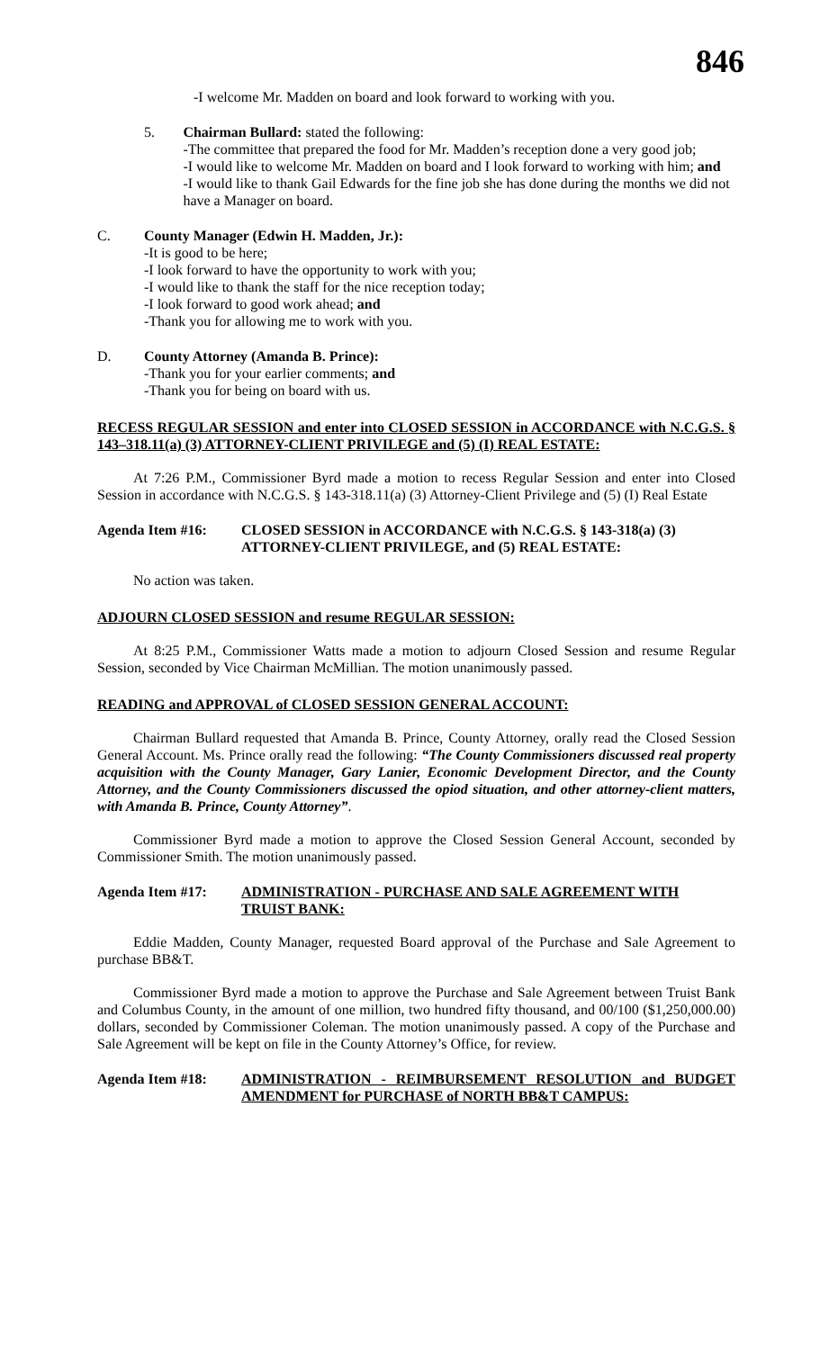846
-I welcome Mr. Madden on board and look forward to working with you.
5. Chairman Bullard: stated the following:
-The committee that prepared the food for Mr. Madden’s reception done a very good job;
-I would like to welcome Mr. Madden on board and I look forward to working with him; and
-I would like to thank Gail Edwards for the fine job she has done during the months we did not have a Manager on board.
C. County Manager (Edwin H. Madden, Jr.):
-It is good to be here;
-I look forward to have the opportunity to work with you;
-I would like to thank the staff for the nice reception today;
-I look forward to good work ahead; and
-Thank you for allowing me to work with you.
D. County Attorney (Amanda B. Prince):
-Thank you for your earlier comments; and
-Thank you for being on board with us.
RECESS REGULAR SESSION and enter into CLOSED SESSION in ACCORDANCE with N.C.G.S. § 143–318.11(a) (3) ATTORNEY-CLIENT PRIVILEGE and (5) (I) REAL ESTATE:
At 7:26 P.M., Commissioner Byrd made a motion to recess Regular Session and enter into Closed Session in accordance with N.C.G.S. § 143-318.11(a) (3) Attorney-Client Privilege and (5) (I) Real Estate
Agenda Item #16: CLOSED SESSION in ACCORDANCE with N.C.G.S. § 143-318(a) (3) ATTORNEY-CLIENT PRIVILEGE, and (5) REAL ESTATE:
No action was taken.
ADJOURN CLOSED SESSION and resume REGULAR SESSION:
At 8:25 P.M., Commissioner Watts made a motion to adjourn Closed Session and resume Regular Session, seconded by Vice Chairman McMillian. The motion unanimously passed.
READING and APPROVAL of CLOSED SESSION GENERAL ACCOUNT:
Chairman Bullard requested that Amanda B. Prince, County Attorney, orally read the Closed Session General Account. Ms. Prince orally read the following: “The County Commissioners discussed real property acquisition with the County Manager, Gary Lanier, Economic Development Director, and the County Attorney, and the County Commissioners discussed the opiod situation, and other attorney-client matters, with Amanda B. Prince, County Attorney”.
Commissioner Byrd made a motion to approve the Closed Session General Account, seconded by Commissioner Smith. The motion unanimously passed.
Agenda Item #17: ADMINISTRATION - PURCHASE AND SALE AGREEMENT WITH TRUIST BANK:
Eddie Madden, County Manager, requested Board approval of the Purchase and Sale Agreement to purchase BB&T.
Commissioner Byrd made a motion to approve the Purchase and Sale Agreement between Truist Bank and Columbus County, in the amount of one million, two hundred fifty thousand, and 00/100 ($1,250,000.00) dollars, seconded by Commissioner Coleman. The motion unanimously passed. A copy of the Purchase and Sale Agreement will be kept on file in the County Attorney’s Office, for review.
Agenda Item #18: ADMINISTRATION - REIMBURSEMENT RESOLUTION and BUDGET AMENDMENT for PURCHASE of NORTH BB&T CAMPUS: